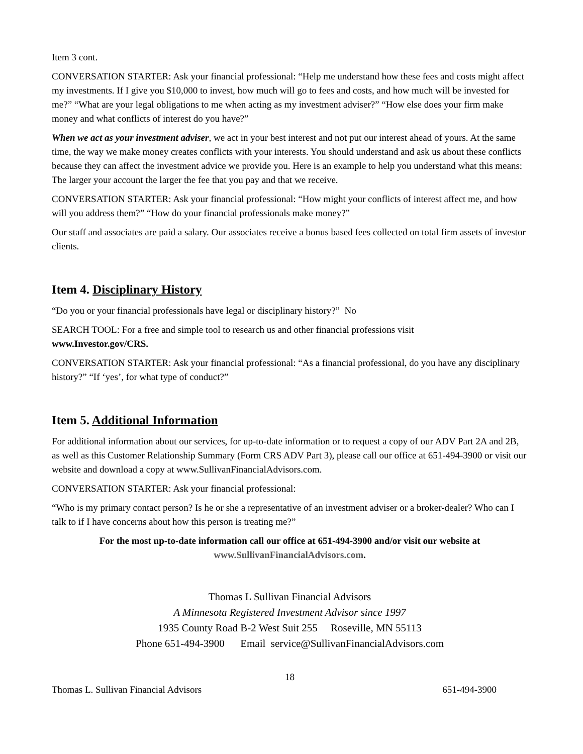Item 3 cont.
CONVERSATION STARTER: Ask your financial professional: “Help me understand how these fees and costs might affect my investments. If I give you $10,000 to invest, how much will go to fees and costs, and how much will be invested for me?” “What are your legal obligations to me when acting as my investment adviser?” “How else does your firm make money and what conflicts of interest do you have?”
When we act as your investment adviser, we act in your best interest and not put our interest ahead of yours. At the same time, the way we make money creates conflicts with your interests. You should understand and ask us about these conflicts because they can affect the investment advice we provide you. Here is an example to help you understand what this means: The larger your account the larger the fee that you pay and that we receive.
CONVERSATION STARTER: Ask your financial professional: “How might your conflicts of interest affect me, and how will you address them?” “How do your financial professionals make money?”
Our staff and associates are paid a salary. Our associates receive a bonus based fees collected on total firm assets of investor clients.
Item 4. Disciplinary History
“Do you or your financial professionals have legal or disciplinary history?” No
SEARCH TOOL: For a free and simple tool to research us and other financial professions visit
www.Investor.gov/CRS.
CONVERSATION STARTER: Ask your financial professional: “As a financial professional, do you have any disciplinary history?” “If ‘yes’, for what type of conduct?”
Item 5. Additional Information
For additional information about our services, for up-to-date information or to request a copy of our ADV Part 2A and 2B, as well as this Customer Relationship Summary (Form CRS ADV Part 3), please call our office at 651-494-3900 or visit our website and download a copy at www.SullivanFinancialAdvisors.com.
CONVERSATION STARTER: Ask your financial professional:
“Who is my primary contact person? Is he or she a representative of an investment adviser or a broker-dealer? Who can I talk to if I have concerns about how this person is treating me?”
For the most up-to-date information call our office at 651-494-3900 and/or visit our website at www.SullivanFinancialAdvisors.com.
Thomas L Sullivan Financial Advisors
A Minnesota Registered Investment Advisor since 1997
1935 County Road B-2 West Suit 255 Roseville, MN 55113
Phone 651-494-3900 Email service@SullivanFinancialAdvisors.com
18
Thomas L. Sullivan Financial Advisors 651-494-3900